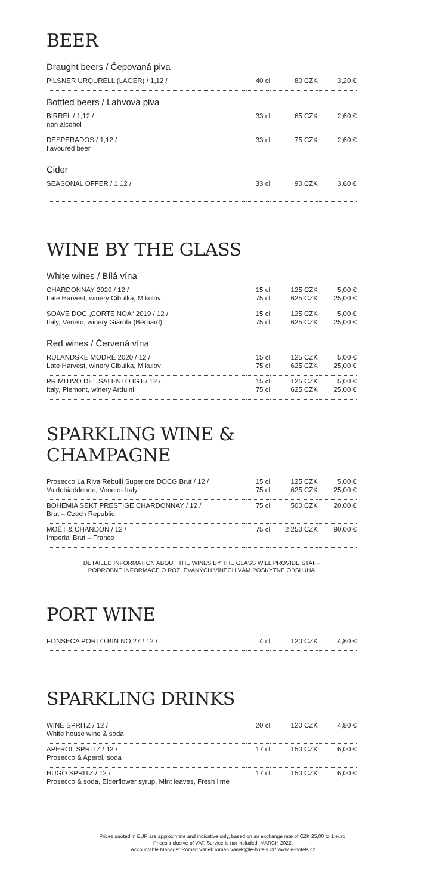BEER
Draught beers / Čepovaná piva
| PILSNER URQURELL (LAGER) / 1,12 / | 40 cl | 80 CZK | 3,20 € |
Bottled beers / Lahvová piva
| BIRREL / 1,12 / non alcohol | 33 cl | 65 CZK | 2,60 € |
| DESPERADOS / 1,12 / flavoured beer | 33 cl | 75 CZK | 2,60 € |
Cider
| SEASONAL OFFER / 1,12 / | 33 cl | 90 CZK | 3,60 € |
WINE BY THE GLASS
White wines / Bílá vína
| CHARDONNAY 2020 / 12 / Late Harvest, winery Cibulka, Mikulov | 15 cl 75 cl | 125 CZK 625 CZK | 5,00 € 25,00 € |
| SOAVE DOC „CORTE NOA“ 2019 / 12 / Italy, Veneto, winery Giarola (Bernard) | 15 cl 75 cl | 125 CZK 625 CZK | 5,00 € 25,00 € |
Red wines / Červená vína
| RULANDSKÉ MODRÉ 2020 / 12 / Late Harvest, winery Cibulka, Mikulov | 15 cl 75 cl | 125 CZK 625 CZK | 5,00 € 25,00 € |
| PRIMITIVO DEL SALENTO IGT / 12 / Italy, Piemont, winery Arduini | 15 cl 75 cl | 125 CZK 625 CZK | 5,00 € 25,00 € |
SPARKLING WINE & CHAMPAGNE
| Prosecco La Riva Rebulli Superiore DOCG Brut / 12 / Valdobiaddenne, Veneto- Italy | 15 cl 75 cl | 125 CZK 625 CZK | 5,00 € 25,00 € |
| BOHEMIA SEKT PRESTIGE CHARDONNAY / 12 / Brut – Czech Republic | 75 cl | 500 CZK | 20,00 € |
| MOËT & CHANDON / 12 / Imperial Brut – France | 75 cl | 2 250 CZK | 90,00 € |
DETAILED INFORMATION ABOUT THE WINES BY THE GLASS WILL PROVIDE STAFF
PODROBNÉ INFORMACE O ROZLÉVANÝCH VÍNECH VÁM POSKYTNE OBSLUHA
PORT WINE
| FONSECA PORTO BIN NO.27 / 12 / | 4 cl | 120 CZK | 4,80 € |
SPARKLING DRINKS
| WINE SPRITZ / 12 / White house wine & soda | 20 cl | 120 CZK | 4,80 € |
| APEROL SPRITZ / 12 / Prosecco & Aperol, soda | 17 cl | 150 CZK | 6,00 € |
| HUGO SPRITZ / 12 / Prosecco & soda, Elderflower syrup, Mint leaves, Fresh lime | 17 cl | 150 CZK | 6,00 € |
Prices quoted in EUR are approximate and indicative only, based on an exchange rate of CZK 25,00 to 1 euro.
Prices inclusive of VAT. Service is not included. MARCH 2022.
Accountable Manager:Roman Vaněk roman.vanek@le-hotels.cz/ www.le-hotels.cz